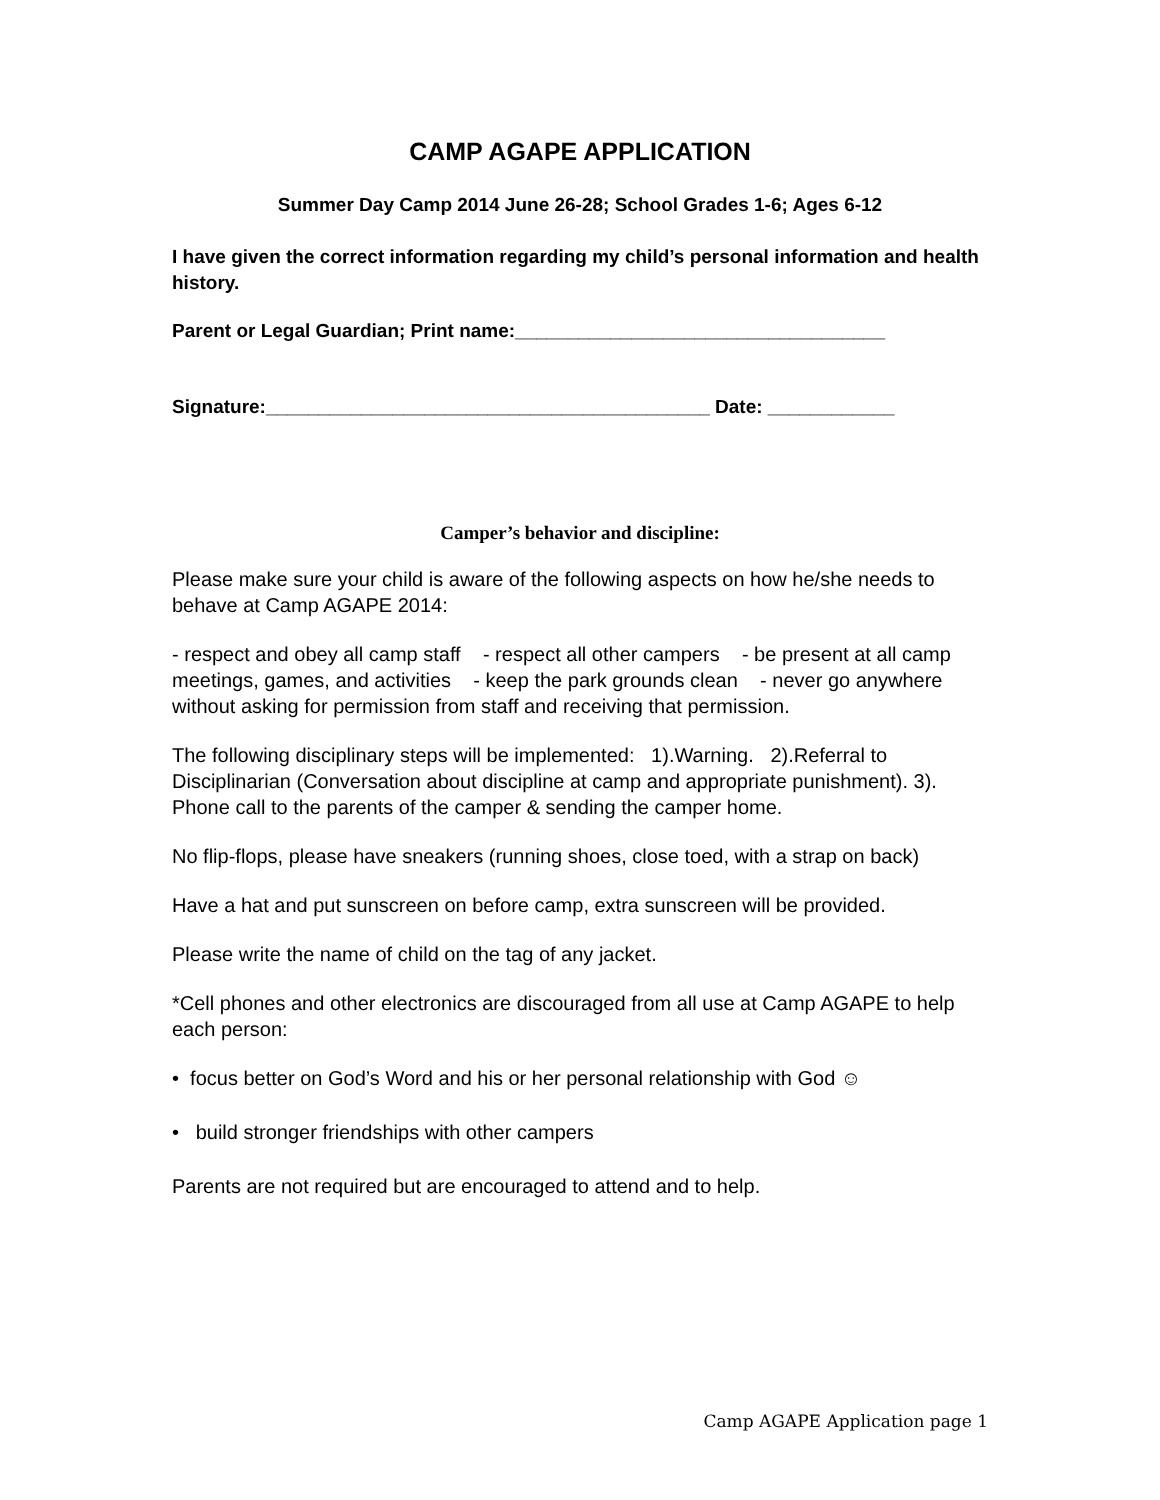CAMP AGAPE APPLICATION
Summer Day Camp 2014 June 26-28; School Grades 1-6; Ages 6-12
I have given the correct information regarding my child’s personal information and health history.
Parent or Legal Guardian; Print name:___________________________________
Signature:__________________________________________ Date: ____________
Camper’s behavior and discipline:
Please make sure your child is aware of the following aspects on how he/she needs to behave at Camp AGAPE 2014:
- respect and obey all camp staff - respect all other campers - be present at all camp meetings, games, and activities - keep the park grounds clean - never go anywhere without asking for permission from staff and receiving that permission.
The following disciplinary steps will be implemented: 1).Warning. 2).Referral to Disciplinarian (Conversation about discipline at camp and appropriate punishment). 3). Phone call to the parents of the camper & sending the camper home.
No flip-flops, please have sneakers (running shoes, close toed, with a strap on back)
Have a hat and put sunscreen on before camp, extra sunscreen will be provided.
Please write the name of child on the tag of any jacket.
*Cell phones and other electronics are discouraged from all use at Camp AGAPE to help each person:
• focus better on God’s Word and his or her personal relationship with God ☺
• build stronger friendships with other campers
Parents are not required but are encouraged to attend and to help.
Camp AGAPE Application page 1